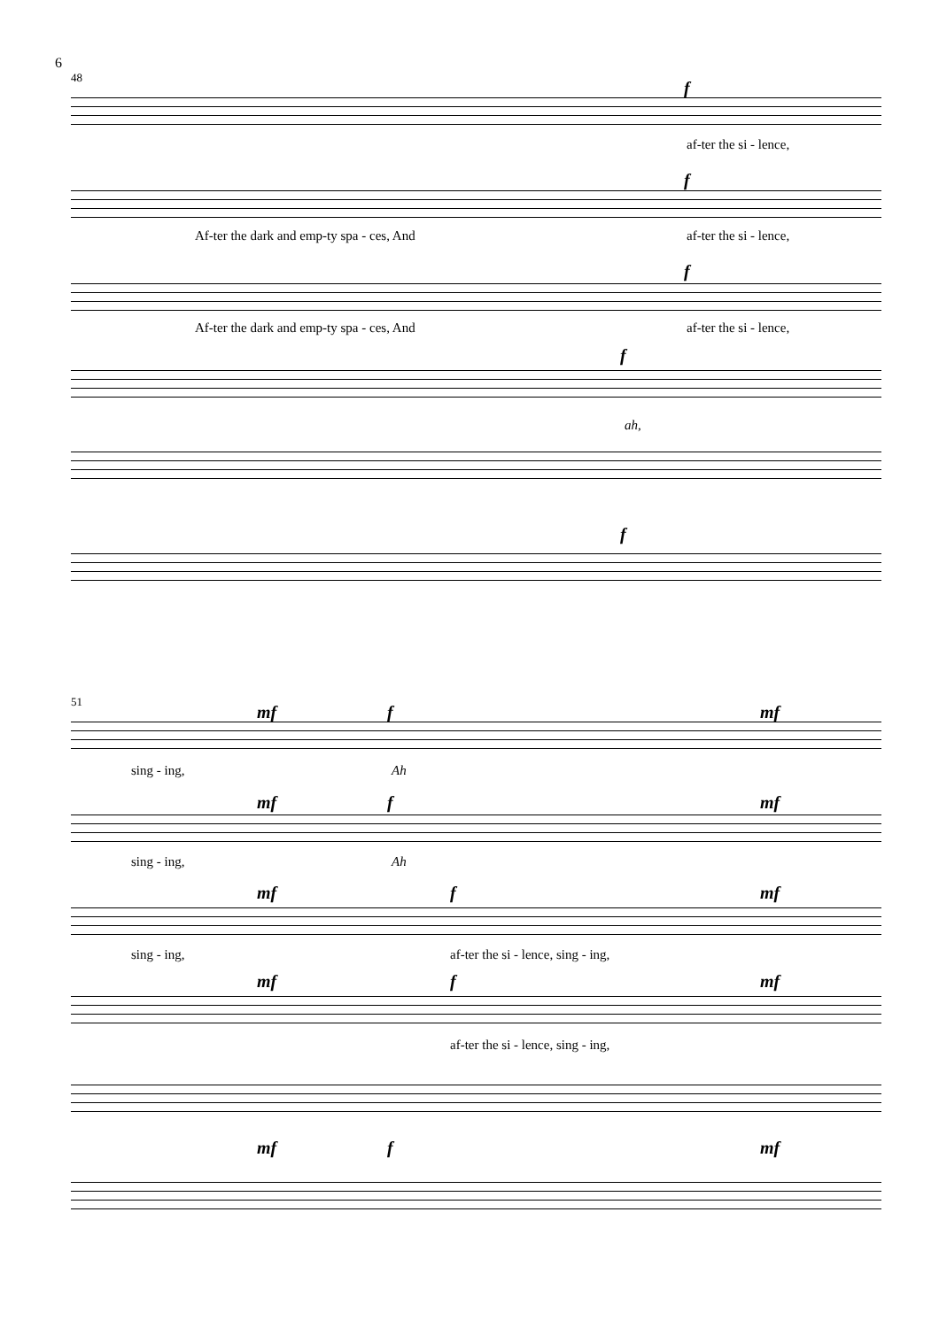6
48
f
af-ter the si - lence,
f
Af-ter the dark and emp-ty spa - ces, And af-ter the si - lence,
f
Af-ter the dark and emp-ty spa - ces, And af-ter the si - lence,
f
ah,
f
51
mf f mf
sing - ing, Ah
mf f mf
sing - ing, Ah
mf f mf
sing - ing, af-ter the si - lence, sing - ing,
mf f mf
af-ter the si - lence, sing - ing,
mf f mf